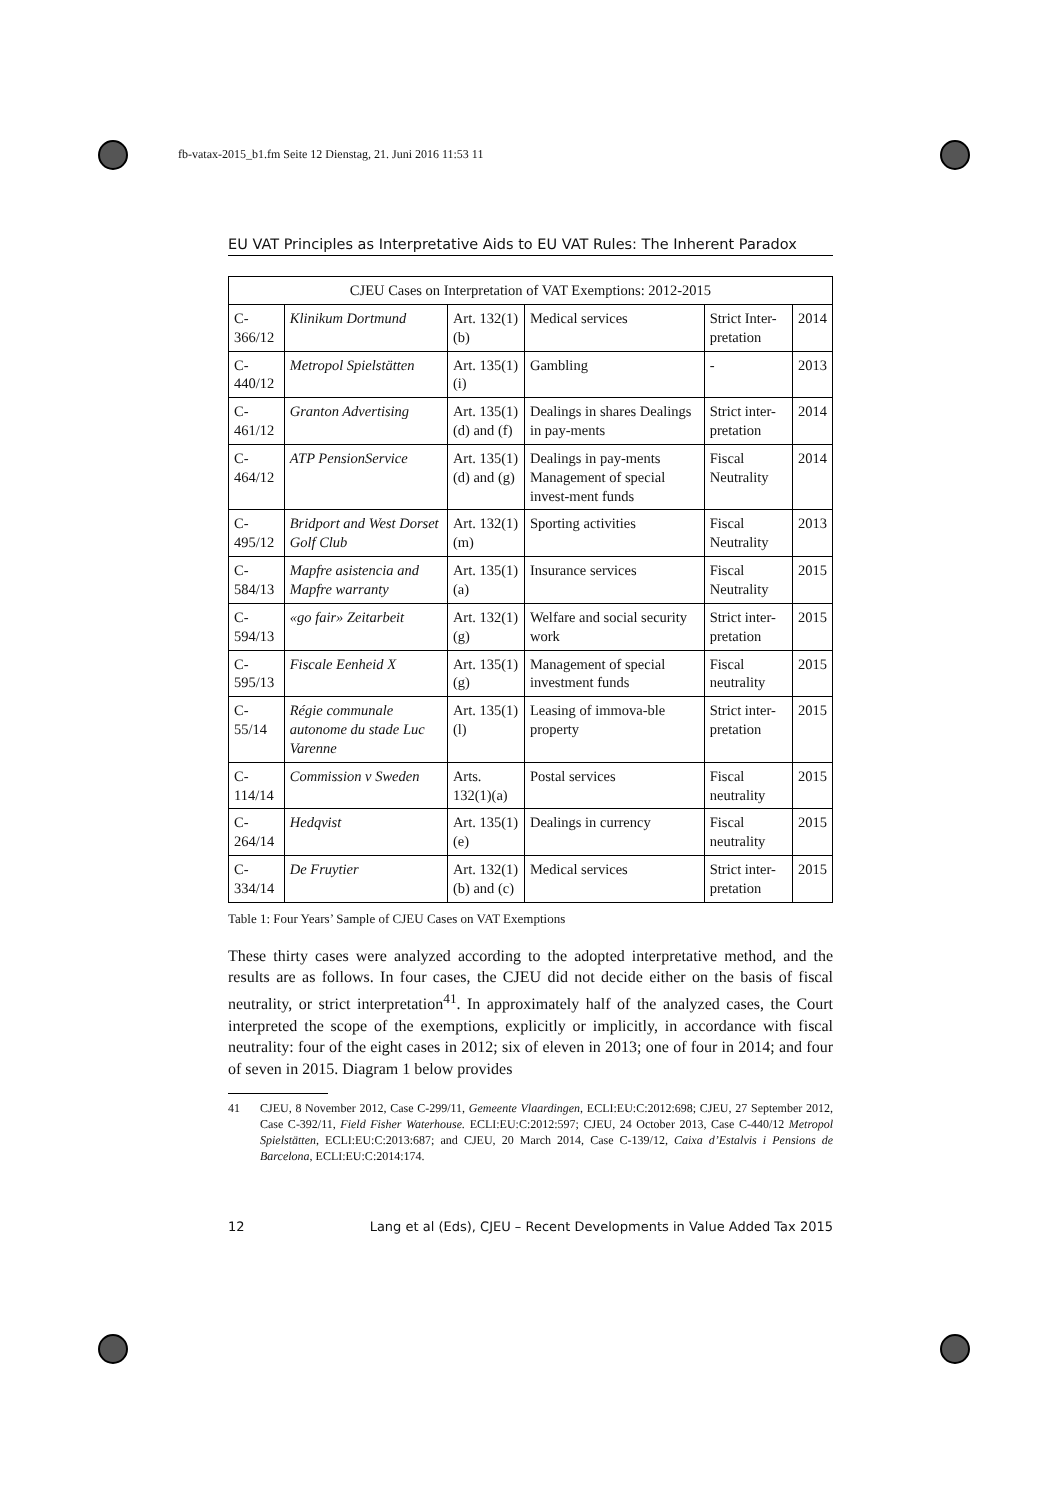fb-vatax-2015_b1.fm Seite 12 Dienstag, 21. Juni 2016 11:53 11
EU VAT Principles as Interpretative Aids to EU VAT Rules: The Inherent Paradox
| CJEU Cases on Interpretation of VAT Exemptions: 2012-2015 | | | | | |
| --- | --- | --- | --- | --- | --- |
| C-366/12 | Klinikum Dortmund | Art. 132(1)(b) | Medical services | Strict Inter-pretation | 2014 |
| C-440/12 | Metropol Spielstätten | Art. 135(1)(i) | Gambling | - | 2013 |
| C-461/12 | Granton Advertising | Art. 135(1)(d) and (f) | Dealings in shares Dealings in pay-ments | Strict inter-pretation | 2014 |
| C-464/12 | ATP PensionService | Art. 135(1)(d) and (g) | Dealings in pay-ments Management of special invest-ment funds | Fiscal Neutrality | 2014 |
| C-495/12 | Bridport and West Dorset Golf Club | Art. 132(1)(m) | Sporting activities | Fiscal Neutrality | 2013 |
| C-584/13 | Mapfre asistencia and Mapfre warranty | Art. 135(1)(a) | Insurance services | Fiscal Neutrality | 2015 |
| C-594/13 | «go fair» Zeitarbeit | Art. 132(1)(g) | Welfare and social security work | Strict inter-pretation | 2015 |
| C-595/13 | Fiscale Eenheid X | Art. 135(1)(g) | Management of special investment funds | Fiscal neutrality | 2015 |
| C-55/14 | Régie communale autonome du stade Luc Varenne | Art. 135(1)(l) | Leasing of immova-ble property | Strict inter-pretation | 2015 |
| C-114/14 | Commission v Sweden | Arts. 132(1)(a) | Postal services | Fiscal neutrality | 2015 |
| C-264/14 | Hedqvist | Art. 135(1)(e) | Dealings in currency | Fiscal neutrality | 2015 |
| C-334/14 | De Fruytier | Art. 132(1)(b) and (c) | Medical services | Strict inter-pretation | 2015 |
Table 1: Four Years’ Sample of CJEU Cases on VAT Exemptions
These thirty cases were analyzed according to the adopted interpretative method, and the results are as follows. In four cases, the CJEU did not decide either on the basis of fiscal neutrality, or strict interpretation<sup>41</sup>. In approximately half of the analyzed cases, the Court interpreted the scope of the exemptions, explicitly or implicitly, in accordance with fiscal neutrality: four of the eight cases in 2012; six of eleven in 2013; one of four in 2014; and four of seven in 2015. Diagram 1 below provides
41 CJEU, 8 November 2012, Case C-299/11, Gemeente Vlaardingen, ECLI:EU:C:2012:698; CJEU, 27 September 2012, Case C-392/11, Field Fisher Waterhouse. ECLI:EU:C:2012:597; CJEU, 24 October 2013, Case C-440/12 Metropol Spielstätten, ECLI:EU:C:2013:687; and CJEU, 20 March 2014, Case C-139/12, Caixa d’Estalvis i Pensions de Barcelona, ECLI:EU:C:2014:174.
12 Lang et al (Eds), CJEU – Recent Developments in Value Added Tax 2015